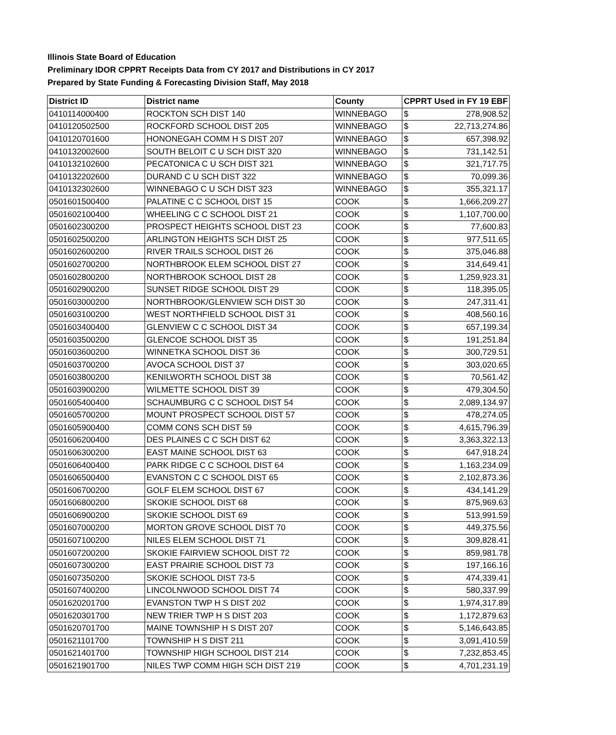Illinois State Board of Education
Preliminary IDOR CPPRT Receipts Data from CY 2017 and Distributions in CY 2017
Prepared by State Funding & Forecasting Division Staff, May 2018
| District ID | District name | County | CPPRT Used in FY 19 EBF | |
| --- | --- | --- | --- | --- |
| 0410114000400 | ROCKTON SCH DIST 140 | WINNEBAGO | $ | 278,908.52 |
| 0410120502500 | ROCKFORD SCHOOL DIST 205 | WINNEBAGO | $ | 22,713,274.86 |
| 0410120701600 | HONONEGAH COMM H S DIST 207 | WINNEBAGO | $ | 657,398.92 |
| 0410132002600 | SOUTH BELOIT C U SCH DIST 320 | WINNEBAGO | $ | 731,142.51 |
| 0410132102600 | PECATONICA C U SCH DIST 321 | WINNEBAGO | $ | 321,717.75 |
| 0410132202600 | DURAND C U SCH DIST 322 | WINNEBAGO | $ | 70,099.36 |
| 0410132302600 | WINNEBAGO C U SCH DIST 323 | WINNEBAGO | $ | 355,321.17 |
| 0501601500400 | PALATINE C C SCHOOL DIST 15 | COOK | $ | 1,666,209.27 |
| 0501602100400 | WHEELING C C SCHOOL DIST 21 | COOK | $ | 1,107,700.00 |
| 0501602300200 | PROSPECT HEIGHTS SCHOOL DIST 23 | COOK | $ | 77,600.83 |
| 0501602500200 | ARLINGTON HEIGHTS SCH DIST 25 | COOK | $ | 977,511.65 |
| 0501602600200 | RIVER TRAILS SCHOOL DIST 26 | COOK | $ | 375,046.88 |
| 0501602700200 | NORTHBROOK ELEM SCHOOL DIST 27 | COOK | $ | 314,649.41 |
| 0501602800200 | NORTHBROOK SCHOOL DIST 28 | COOK | $ | 1,259,923.31 |
| 0501602900200 | SUNSET RIDGE SCHOOL DIST 29 | COOK | $ | 118,395.05 |
| 0501603000200 | NORTHBROOK/GLENVIEW SCH DIST 30 | COOK | $ | 247,311.41 |
| 0501603100200 | WEST NORTHFIELD SCHOOL DIST 31 | COOK | $ | 408,560.16 |
| 0501603400400 | GLENVIEW C C SCHOOL DIST 34 | COOK | $ | 657,199.34 |
| 0501603500200 | GLENCOE SCHOOL DIST 35 | COOK | $ | 191,251.84 |
| 0501603600200 | WINNETKA SCHOOL DIST 36 | COOK | $ | 300,729.51 |
| 0501603700200 | AVOCA SCHOOL DIST 37 | COOK | $ | 303,020.65 |
| 0501603800200 | KENILWORTH SCHOOL DIST 38 | COOK | $ | 70,561.42 |
| 0501603900200 | WILMETTE SCHOOL DIST 39 | COOK | $ | 479,304.50 |
| 0501605400400 | SCHAUMBURG C C SCHOOL DIST 54 | COOK | $ | 2,089,134.97 |
| 0501605700200 | MOUNT PROSPECT SCHOOL DIST 57 | COOK | $ | 478,274.05 |
| 0501605900400 | COMM CONS SCH DIST 59 | COOK | $ | 4,615,796.39 |
| 0501606200400 | DES PLAINES C C SCH DIST 62 | COOK | $ | 3,363,322.13 |
| 0501606300200 | EAST MAINE SCHOOL DIST 63 | COOK | $ | 647,918.24 |
| 0501606400400 | PARK RIDGE C C SCHOOL DIST 64 | COOK | $ | 1,163,234.09 |
| 0501606500400 | EVANSTON C C SCHOOL DIST 65 | COOK | $ | 2,102,873.36 |
| 0501606700200 | GOLF ELEM SCHOOL DIST 67 | COOK | $ | 434,141.29 |
| 0501606800200 | SKOKIE SCHOOL DIST 68 | COOK | $ | 875,969.63 |
| 0501606900200 | SKOKIE SCHOOL DIST 69 | COOK | $ | 513,991.59 |
| 0501607000200 | MORTON GROVE SCHOOL DIST 70 | COOK | $ | 449,375.56 |
| 0501607100200 | NILES ELEM SCHOOL DIST 71 | COOK | $ | 309,828.41 |
| 0501607200200 | SKOKIE FAIRVIEW SCHOOL DIST 72 | COOK | $ | 859,981.78 |
| 0501607300200 | EAST PRAIRIE SCHOOL DIST 73 | COOK | $ | 197,166.16 |
| 0501607350200 | SKOKIE SCHOOL DIST 73-5 | COOK | $ | 474,339.41 |
| 0501607400200 | LINCOLNWOOD SCHOOL DIST 74 | COOK | $ | 580,337.99 |
| 0501620201700 | EVANSTON TWP H S DIST 202 | COOK | $ | 1,974,317.89 |
| 0501620301700 | NEW TRIER TWP H S DIST 203 | COOK | $ | 1,172,879.63 |
| 0501620701700 | MAINE TOWNSHIP H S DIST 207 | COOK | $ | 5,146,643.85 |
| 0501621101700 | TOWNSHIP H S DIST 211 | COOK | $ | 3,091,410.59 |
| 0501621401700 | TOWNSHIP HIGH SCHOOL DIST 214 | COOK | $ | 7,232,853.45 |
| 0501621901700 | NILES TWP COMM HIGH SCH DIST 219 | COOK | $ | 4,701,231.19 |